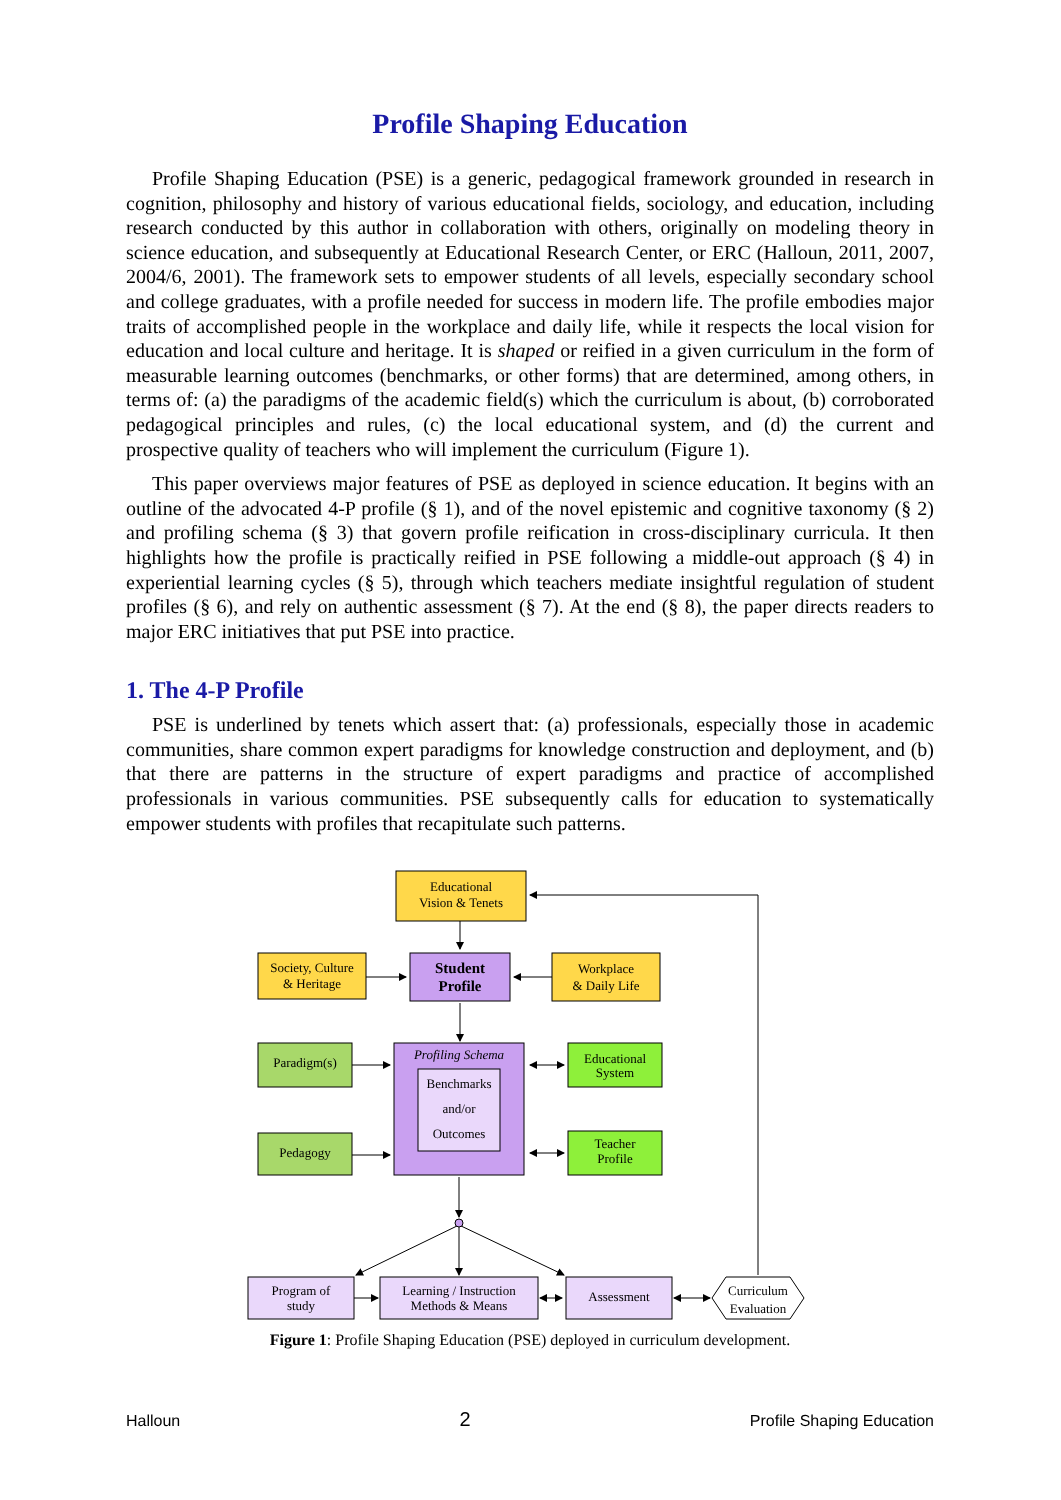Profile Shaping Education
Profile Shaping Education (PSE) is a generic, pedagogical framework grounded in research in cognition, philosophy and history of various educational fields, sociology, and education, including research conducted by this author in collaboration with others, originally on modeling theory in science education, and subsequently at Educational Research Center, or ERC (Halloun, 2011, 2007, 2004/6, 2001). The framework sets to empower students of all levels, especially secondary school and college graduates, with a profile needed for success in modern life. The profile embodies major traits of accomplished people in the workplace and daily life, while it respects the local vision for education and local culture and heritage. It is shaped or reified in a given curriculum in the form of measurable learning outcomes (benchmarks, or other forms) that are determined, among others, in terms of: (a) the paradigms of the academic field(s) which the curriculum is about, (b) corroborated pedagogical principles and rules, (c) the local educational system, and (d) the current and prospective quality of teachers who will implement the curriculum (Figure 1).
This paper overviews major features of PSE as deployed in science education. It begins with an outline of the advocated 4-P profile (§ 1), and of the novel epistemic and cognitive taxonomy (§ 2) and profiling schema (§ 3) that govern profile reification in cross-disciplinary curricula. It then highlights how the profile is practically reified in PSE following a middle-out approach (§ 4) in experiential learning cycles (§ 5), through which teachers mediate insightful regulation of student profiles (§ 6), and rely on authentic assessment (§ 7). At the end (§ 8), the paper directs readers to major ERC initiatives that put PSE into practice.
1. The 4-P Profile
PSE is underlined by tenets which assert that: (a) professionals, especially those in academic communities, share common expert paradigms for knowledge construction and deployment, and (b) that there are patterns in the structure of expert paradigms and practice of accomplished professionals in various communities. PSE subsequently calls for education to systematically empower students with profiles that recapitulate such patterns.
Educational
Vision & Tenets
Society, Culture
& Heritage
Student
Profile
Workplace
& Daily Life
Paradigm(s)
Pedagogy
Profiling Schema
Benchmarks
and/or
Outcomes
Educational
System
Teacher
Profile
Program of
study
Learning / Instruction
Methods & Means
Assessment
Curriculum
Evaluation
Figure 1: Profile Shaping Education (PSE) deployed in curriculum development.
Halloun 2 Profile Shaping Education